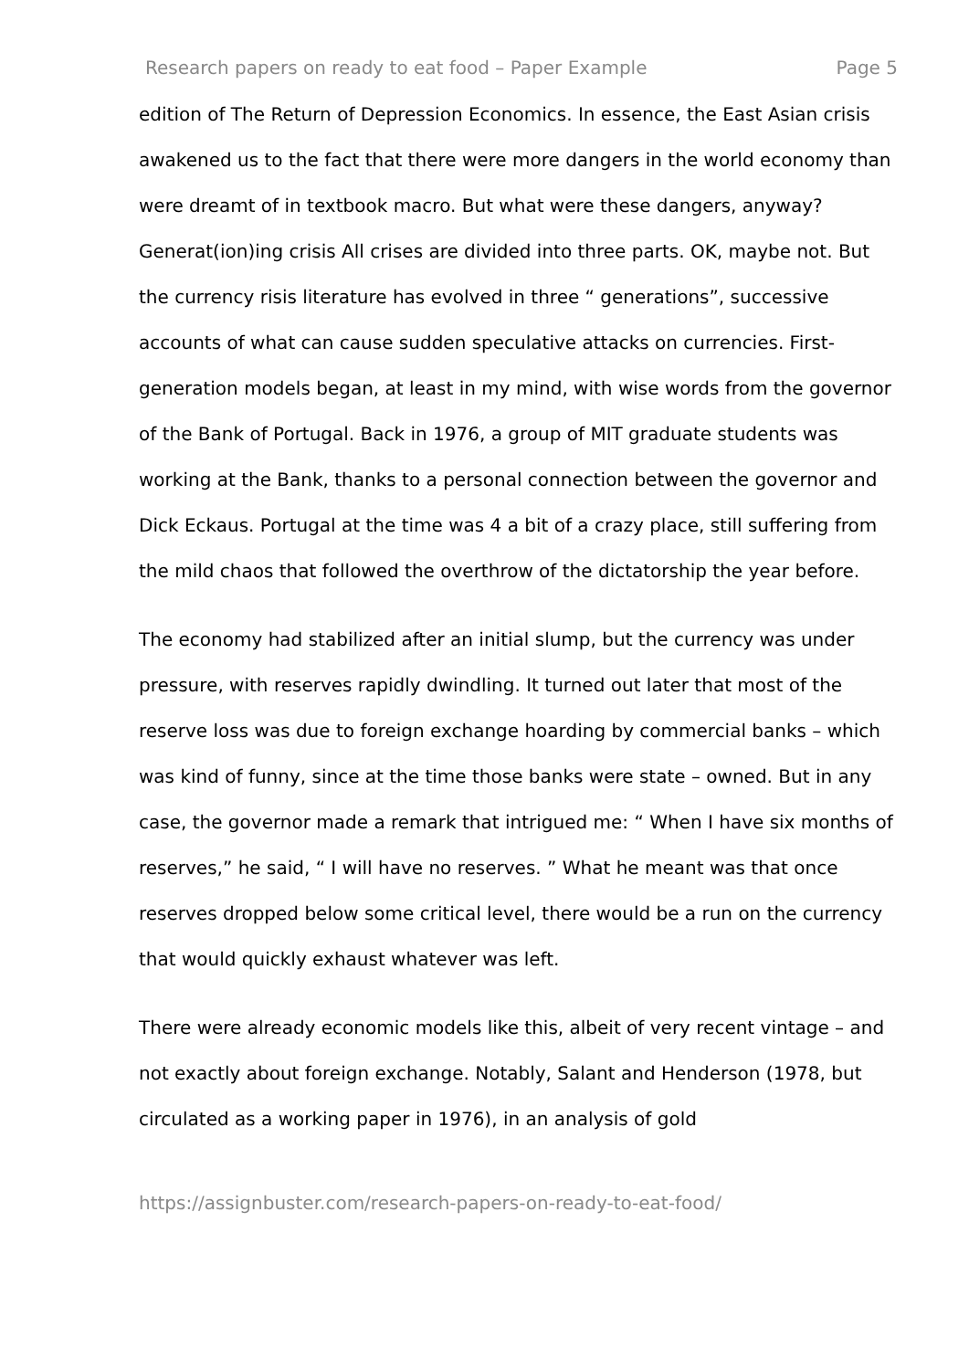Research papers on ready to eat food – Paper Example Page 5
edition of The Return of Depression Economics. In essence, the East Asian crisis awakened us to the fact that there were more dangers in the world economy than were dreamt of in textbook macro. But what were these dangers, anyway? Generat(ion)ing crisis All crises are divided into three parts. OK, maybe not. But the currency risis literature has evolved in three “ generations”, successive accounts of what can cause sudden speculative attacks on currencies. First-generation models began, at least in my mind, with wise words from the governor of the Bank of Portugal. Back in 1976, a group of MIT graduate students was working at the Bank, thanks to a personal connection between the governor and Dick Eckaus. Portugal at the time was 4 a bit of a crazy place, still suffering from the mild chaos that followed the overthrow of the dictatorship the year before.
The economy had stabilized after an initial slump, but the currency was under pressure, with reserves rapidly dwindling. It turned out later that most of the reserve loss was due to foreign exchange hoarding by commercial banks – which was kind of funny, since at the time those banks were state – owned. But in any case, the governor made a remark that intrigued me: “ When I have six months of reserves,” he said, “ I will have no reserves. ” What he meant was that once reserves dropped below some critical level, there would be a run on the currency that would quickly exhaust whatever was left.
There were already economic models like this, albeit of very recent vintage – and not exactly about foreign exchange. Notably, Salant and Henderson (1978, but circulated as a working paper in 1976), in an analysis of gold
https://assignbuster.com/research-papers-on-ready-to-eat-food/